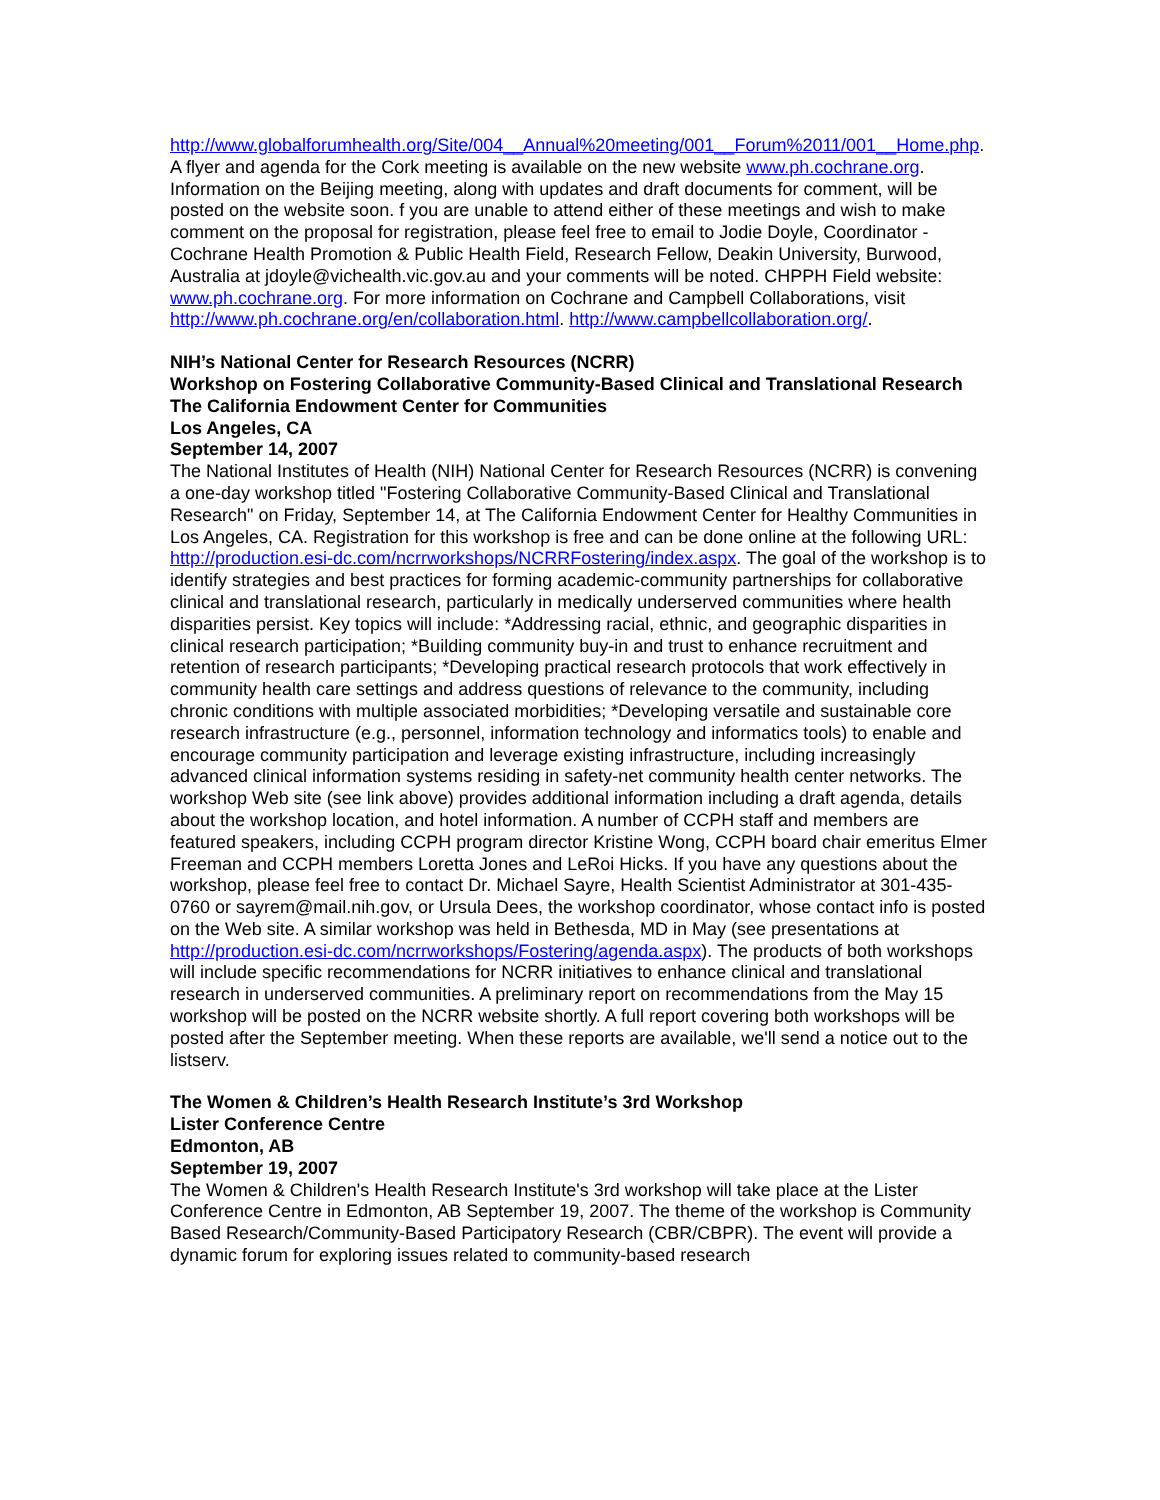http://www.globalforumhealth.org/Site/004__Annual%20meeting/001__Forum%2011/001__Home.php. A flyer and agenda for the Cork meeting is available on the new website www.ph.cochrane.org. Information on the Beijing meeting, along with updates and draft documents for comment, will be posted on the website soon. f you are unable to attend either of these meetings and wish to make comment on the proposal for registration, please feel free to email to Jodie Doyle, Coordinator - Cochrane Health Promotion & Public Health Field, Research Fellow, Deakin University, Burwood, Australia at jdoyle@vichealth.vic.gov.au and your comments will be noted. CHPPH Field website: www.ph.cochrane.org. For more information on Cochrane and Campbell Collaborations, visit http://www.ph.cochrane.org/en/collaboration.html. http://www.campbellcollaboration.org/.
NIH’s National Center for Research Resources (NCRR)
Workshop on Fostering Collaborative Community-Based Clinical and Translational Research
The California Endowment Center for Communities
Los Angeles, CA
September 14, 2007
The National Institutes of Health (NIH) National Center for Research Resources (NCRR) is convening a one-day workshop titled "Fostering Collaborative Community-Based Clinical and Translational Research" on Friday, September 14, at The California Endowment Center for Healthy Communities in Los Angeles, CA. Registration for this workshop is free and can be done online at the following URL: http://production.esi-dc.com/ncrrworkshops/NCRRFostering/index.aspx. The goal of the workshop is to identify strategies and best practices for forming academic-community partnerships for collaborative clinical and translational research, particularly in medically underserved communities where health disparities persist. Key topics will include: *Addressing racial, ethnic, and geographic disparities in clinical research participation; *Building community buy-in and trust to enhance recruitment and retention of research participants; *Developing practical research protocols that work effectively in community health care settings and address questions of relevance to the community, including chronic conditions with multiple associated morbidities; *Developing versatile and sustainable core research infrastructure (e.g., personnel, information technology and informatics tools) to enable and encourage community participation and leverage existing infrastructure, including increasingly advanced clinical information systems residing in safety-net community health center networks. The workshop Web site (see link above) provides additional information including a draft agenda, details about the workshop location, and hotel information. A number of CCPH staff and members are featured speakers, including CCPH program director Kristine Wong, CCPH board chair emeritus Elmer Freeman and CCPH members Loretta Jones and LeRoi Hicks. If you have any questions about the workshop, please feel free to contact Dr. Michael Sayre, Health Scientist Administrator at 301-435-0760 or sayrem@mail.nih.gov, or Ursula Dees, the workshop coordinator, whose contact info is posted on the Web site. A similar workshop was held in Bethesda, MD in May (see presentations at http://production.esi-dc.com/ncrrworkshops/Fostering/agenda.aspx). The products of both workshops will include specific recommendations for NCRR initiatives to enhance clinical and translational research in underserved communities. A preliminary report on recommendations from the May 15 workshop will be posted on the NCRR website shortly. A full report covering both workshops will be posted after the September meeting. When these reports are available, we'll send a notice out to the listserv.
The Women & Children’s Health Research Institute’s 3rd Workshop
Lister Conference Centre
Edmonton, AB
September 19, 2007
The Women & Children's Health Research Institute's 3rd workshop will take place at the Lister Conference Centre in Edmonton, AB September 19, 2007. The theme of the workshop is Community Based Research/Community-Based Participatory Research (CBR/CBPR). The event will provide a dynamic forum for exploring issues related to community-based research